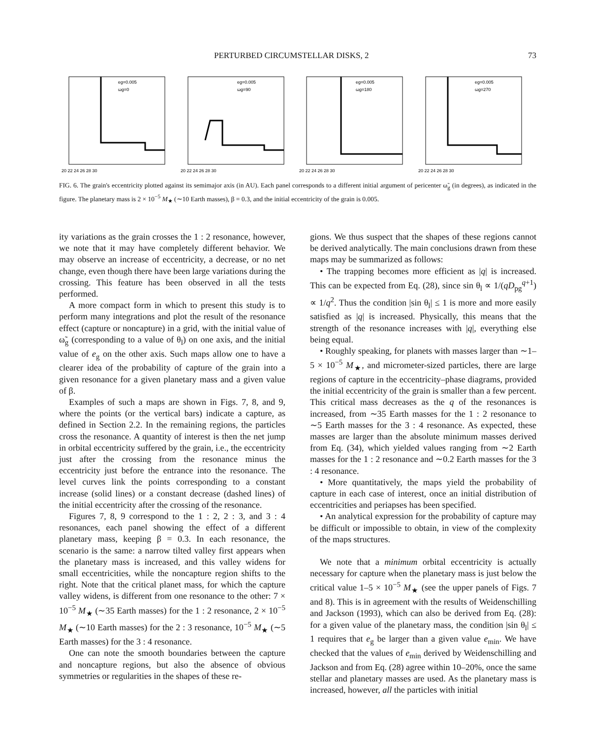PERTURBED CIRCUMSTELLAR DISKS, 2 73
eg=0.005
ωg=0
20 22 24 26 28 30
eg=0.005
ωg=90
20 22 24 26 28 30
eg=0.005
ωg=180
20 22 24 26 28 30
eg=0.005
ωg=270
20 22 24 26 28 30
FIG. 6. The grain's eccentricity plotted against its semimajor axis (in AU). Each panel corresponds to a different initial argument of pericenter ω̃<sub>g</sub> (in degrees), as indicated in the figure. The planetary mass is 2 × 10<sup>−5</sup> M<sub>★</sub> (∼10 Earth masses), β = 0.3, and the initial eccentricity of the grain is 0.005.
ity variations as the grain crosses the 1 : 2 resonance, however, we note that it may have completely different behavior. We may observe an increase of eccentricity, a decrease, or no net change, even though there have been large variations during the crossing. This feature has been observed in all the tests performed.
A more compact form in which to present this study is to perform many integrations and plot the result of the resonance effect (capture or noncapture) in a grid, with the initial value of ω̃<sub>g</sub> (corresponding to a value of θ<sub>l</sub>) on one axis, and the initial value of e<sub>g</sub> on the other axis. Such maps allow one to have a clearer idea of the probability of capture of the grain into a given resonance for a given planetary mass and a given value of β.
Examples of such a maps are shown in Figs. 7, 8, and 9, where the points (or the vertical bars) indicate a capture, as defined in Section 2.2. In the remaining regions, the particles cross the resonance. A quantity of interest is then the net jump in orbital eccentricity suffered by the grain, i.e., the eccentricity just after the crossing from the resonance minus the eccentricity just before the entrance into the resonance. The level curves link the points corresponding to a constant increase (solid lines) or a constant decrease (dashed lines) of the initial eccentricity after the crossing of the resonance.
Figures 7, 8, 9 correspond to the 1 : 2, 2 : 3, and 3 : 4 resonances, each panel showing the effect of a different planetary mass, keeping β = 0.3. In each resonance, the scenario is the same: a narrow tilted valley first appears when the planetary mass is increased, and this valley widens for small eccentricities, while the noncapture region shifts to the right. Note that the critical planet mass, for which the capture valley widens, is different from one resonance to the other: 7 × 10<sup>−5</sup> M<sub>★</sub> (∼35 Earth masses) for the 1 : 2 resonance, 2 × 10<sup>−5</sup> M<sub>★</sub> (∼10 Earth masses) for the 2 : 3 resonance, 10<sup>−5</sup> M<sub>★</sub> (∼5 Earth masses) for the 3 : 4 resonance.
One can note the smooth boundaries between the capture and noncapture regions, but also the absence of obvious symmetries or regularities in the shapes of these re-
gions. We thus suspect that the shapes of these regions cannot be derived analytically. The main conclusions drawn from these maps may be summarized as follows:
• The trapping becomes more efficient as |q| is increased. This can be expected from Eq. (28), since sin θ<sub>l</sub> ∝ 1/(qD<sub>pg</sub><sup>q+1</sup>) ∝ 1/q<sup>2</sup>. Thus the condition |sin θ<sub>l</sub>| ≤ 1 is more and more easily satisfied as |q| is increased. Physically, this means that the strength of the resonance increases with |q|, everything else being equal.
• Roughly speaking, for planets with masses larger than ∼1–5 × 10<sup>−5</sup> M<sub>★</sub>, and micrometer-sized particles, there are large regions of capture in the eccentricity–phase diagrams, provided the initial eccentricity of the grain is smaller than a few percent. This critical mass decreases as the q of the resonances is increased, from ∼35 Earth masses for the 1 : 2 resonance to ∼5 Earth masses for the 3 : 4 resonance. As expected, these masses are larger than the absolute minimum masses derived from Eq. (34), which yielded values ranging from ∼2 Earth masses for the 1 : 2 resonance and ∼0.2 Earth masses for the 3 : 4 resonance.
• More quantitatively, the maps yield the probability of capture in each case of interest, once an initial distribution of eccentricities and periapses has been specified.
• An analytical expression for the probability of capture may be difficult or impossible to obtain, in view of the complexity of the maps structures.
We note that a minimum orbital eccentricity is actually necessary for capture when the planetary mass is just below the critical value 1–5 × 10<sup>−5</sup> M<sub>★</sub> (see the upper panels of Figs. 7 and 8). This is in agreement with the results of Weidenschilling and Jackson (1993), which can also be derived from Eq. (28): for a given value of the planetary mass, the condition |sin θ<sub>l</sub>| ≤ 1 requires that e<sub>g</sub> be larger than a given value e<sub>min</sub>. We have checked that the values of e<sub>min</sub> derived by Weidenschilling and Jackson and from Eq. (28) agree within 10–20%, once the same stellar and planetary masses are used. As the planetary mass is increased, however, all the particles with initial